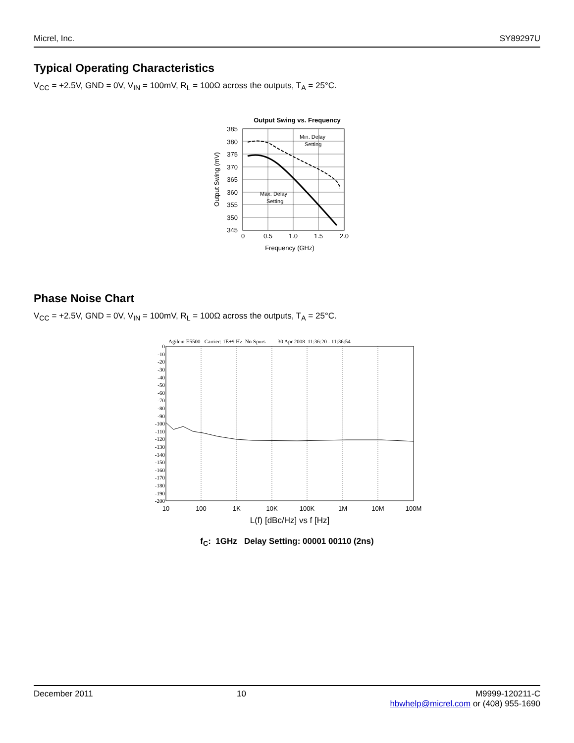Micrel, Inc. SY89297U
Typical Operating Characteristics
V<sub>CC</sub> = +2.5V, GND = 0V, V<sub>IN</sub> = 100mV, R<sub>L</sub> = 100Ω across the outputs, T<sub>A</sub> = 25°C.
Output Swing vs. Frequency
Min. Delay
Setting
Max. Delay
Setting
385
380
375
370
365
360
355
350
345
0
0.5
1.0
1.5
2.0
Frequency (GHz)
Output Swing (mV)
Phase Noise Chart
V<sub>CC</sub> = +2.5V, GND = 0V, V<sub>IN</sub> = 100mV, R<sub>L</sub> = 100Ω across the outputs, T<sub>A</sub> = 25°C.
Agilent E5500 Carrier: 1E+9 Hz No Spurs 30 Apr 2008 11:36:20 - 11:36:54
0
-10
-20
-30
-40
-50
-60
-70
-80
-90
-100
-110
-120
-130
-140
-150
-160
-170
-180
-190
-200
10
100
1K
10K
100K
1M
10M
100M
L(f) [dBc/Hz] vs f [Hz]
f<sub>C</sub>: 1GHz Delay Setting: 00001 00110 (2ns)
December 2011 10 M9999-120211-C
hbwhelp@micrel.com or (408) 955-1690